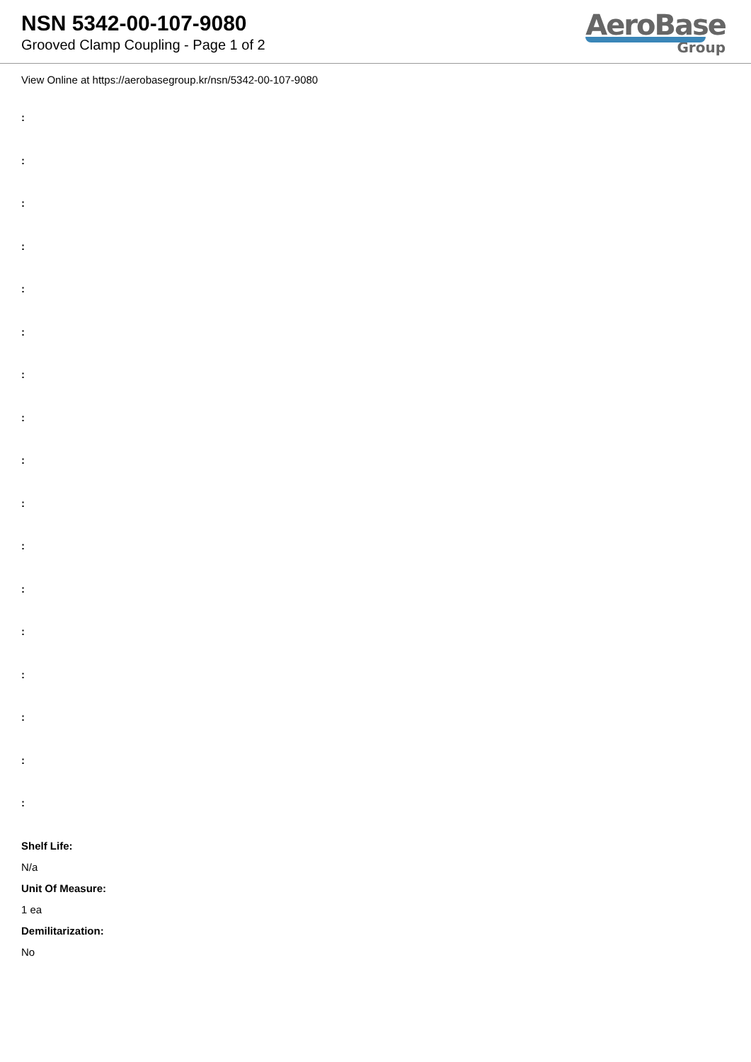NSN 5342-00-107-9080
Grooved Clamp Coupling - Page 1 of 2
AeroBase
Group
View Online at https://aerobasegroup.kr/nsn/5342-00-107-9080
:
:
:
:
:
:
:
:
:
:
:
:
:
:
:
:
:
Shelf Life:
N/a
Unit Of Measure:
1 ea
Demilitarization:
No